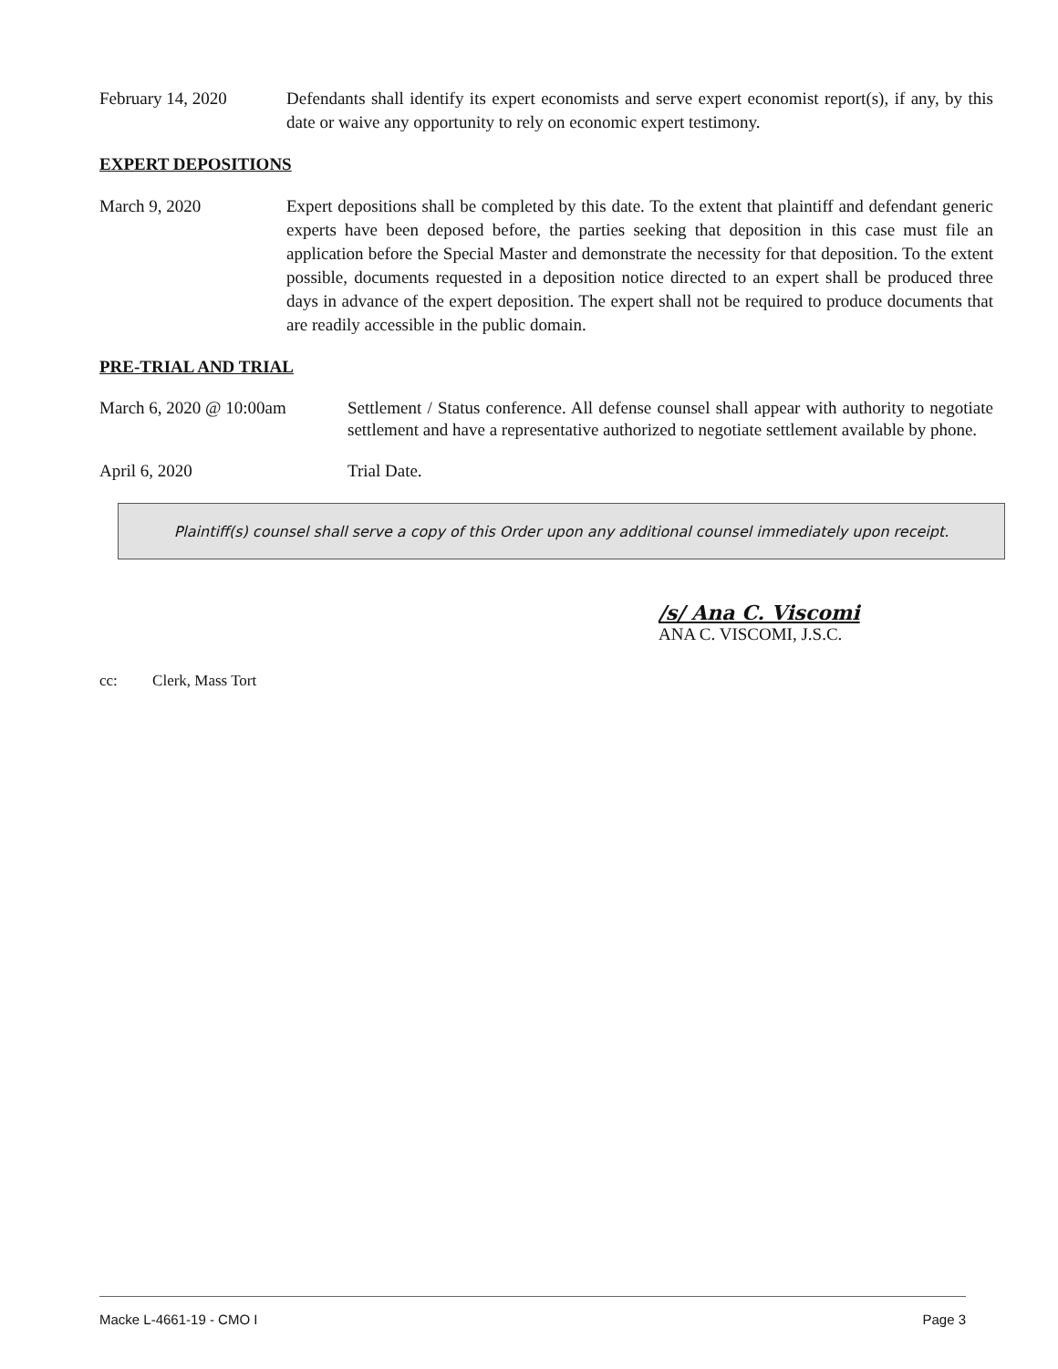February 14, 2020 Defendants shall identify its expert economists and serve expert economist report(s), if any, by this date or waive any opportunity to rely on economic expert testimony.
EXPERT DEPOSITIONS
March 9, 2020 Expert depositions shall be completed by this date. To the extent that plaintiff and defendant generic experts have been deposed before, the parties seeking that deposition in this case must file an application before the Special Master and demonstrate the necessity for that deposition. To the extent possible, documents requested in a deposition notice directed to an expert shall be produced three days in advance of the expert deposition. The expert shall not be required to produce documents that are readily accessible in the public domain.
PRE-TRIAL AND TRIAL
March 6, 2020 @ 10:00am Settlement / Status conference. All defense counsel shall appear with authority to negotiate settlement and have a representative authorized to negotiate settlement available by phone.
April 6, 2020 Trial Date.
Plaintiff(s) counsel shall serve a copy of this Order upon any additional counsel immediately upon receipt.
/s/ Ana C. Viscomi
ANA C. VISCOMI, J.S.C.
cc: Clerk, Mass Tort
Macke L-4661-19 - CMO I Page 3